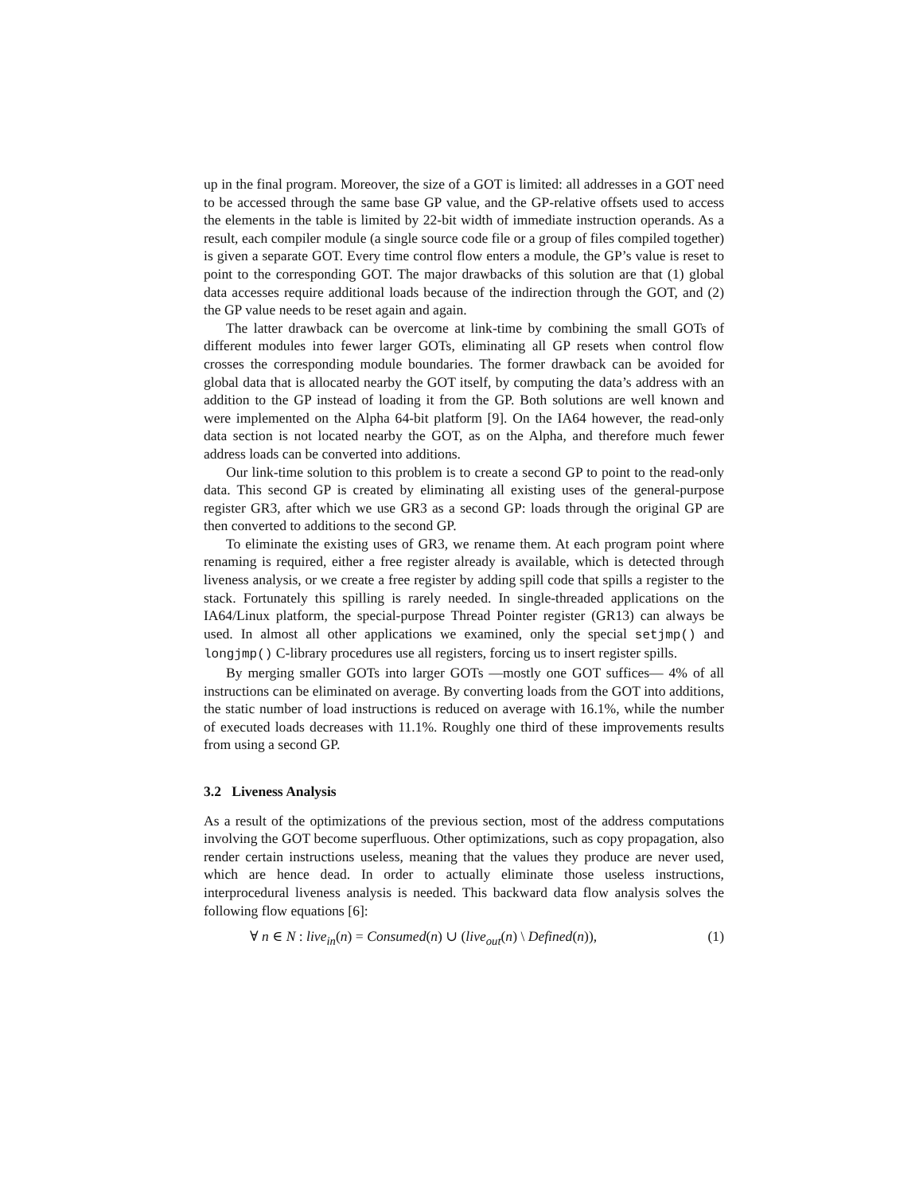up in the final program. Moreover, the size of a GOT is limited: all addresses in a GOT need to be accessed through the same base GP value, and the GP-relative offsets used to access the elements in the table is limited by 22-bit width of immediate instruction operands. As a result, each compiler module (a single source code file or a group of files compiled together) is given a separate GOT. Every time control flow enters a module, the GP’s value is reset to point to the corresponding GOT. The major drawbacks of this solution are that (1) global data accesses require additional loads because of the indirection through the GOT, and (2) the GP value needs to be reset again and again.
The latter drawback can be overcome at link-time by combining the small GOTs of different modules into fewer larger GOTs, eliminating all GP resets when control flow crosses the corresponding module boundaries. The former drawback can be avoided for global data that is allocated nearby the GOT itself, by computing the data’s address with an addition to the GP instead of loading it from the GP. Both solutions are well known and were implemented on the Alpha 64-bit platform [9]. On the IA64 however, the read-only data section is not located nearby the GOT, as on the Alpha, and therefore much fewer address loads can be converted into additions.
Our link-time solution to this problem is to create a second GP to point to the read-only data. This second GP is created by eliminating all existing uses of the general-purpose register GR3, after which we use GR3 as a second GP: loads through the original GP are then converted to additions to the second GP.
To eliminate the existing uses of GR3, we rename them. At each program point where renaming is required, either a free register already is available, which is detected through liveness analysis, or we create a free register by adding spill code that spills a register to the stack. Fortunately this spilling is rarely needed. In single-threaded applications on the IA64/Linux platform, the special-purpose Thread Pointer register (GR13) can always be used. In almost all other applications we examined, only the special setjmp() and longjmp() C-library procedures use all registers, forcing us to insert register spills.
By merging smaller GOTs into larger GOTs —mostly one GOT suffices— 4% of all instructions can be eliminated on average. By converting loads from the GOT into additions, the static number of load instructions is reduced on average with 16.1%, while the number of executed loads decreases with 11.1%. Roughly one third of these improvements results from using a second GP.
3.2 Liveness Analysis
As a result of the optimizations of the previous section, most of the address computations involving the GOT become superfluous. Other optimizations, such as copy propagation, also render certain instructions useless, meaning that the values they produce are never used, which are hence dead. In order to actually eliminate those useless instructions, interprocedural liveness analysis is needed. This backward data flow analysis solves the following flow equations [6]:
∀ n ∈ N : live<sub>in</sub>(n) = Consumed(n) ∪ (live<sub>out</sub>(n) \ Defined(n)), (1)